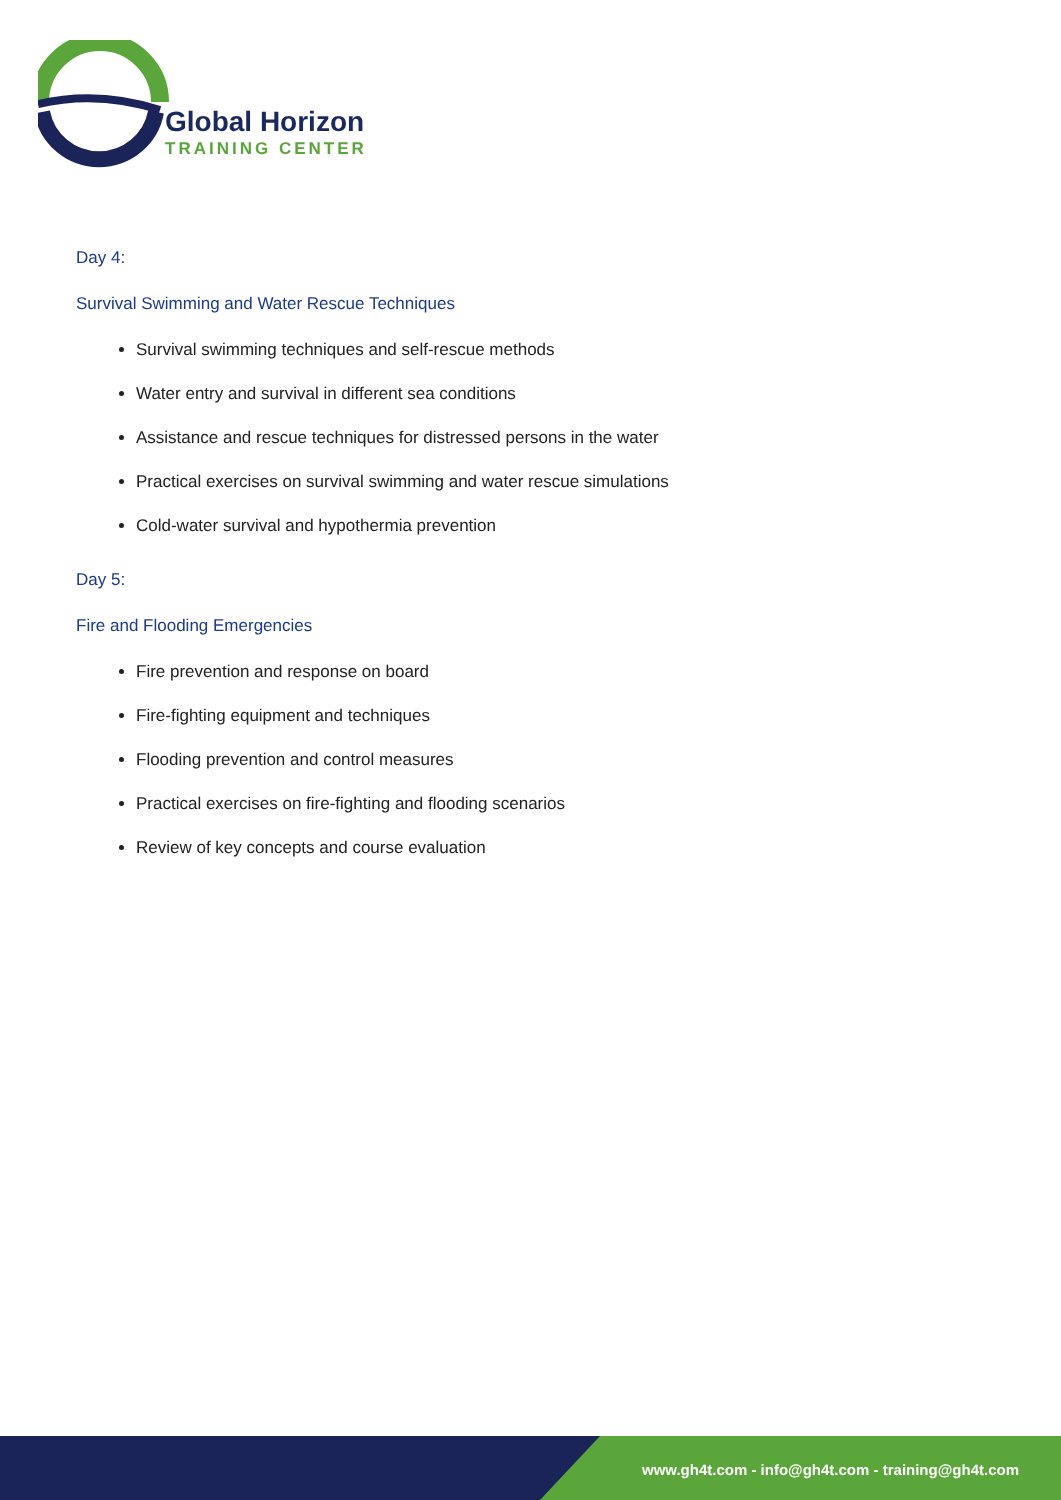Global Horizon
TRAINING CENTER
Day 4:
Survival Swimming and Water Rescue Techniques
Survival swimming techniques and self-rescue methods
Water entry and survival in different sea conditions
Assistance and rescue techniques for distressed persons in the water
Practical exercises on survival swimming and water rescue simulations
Cold-water survival and hypothermia prevention
Day 5:
Fire and Flooding Emergencies
Fire prevention and response on board
Fire-fighting equipment and techniques
Flooding prevention and control measures
Practical exercises on fire-fighting and flooding scenarios
Review of key concepts and course evaluation
www.gh4t.com - info@gh4t.com - training@gh4t.com